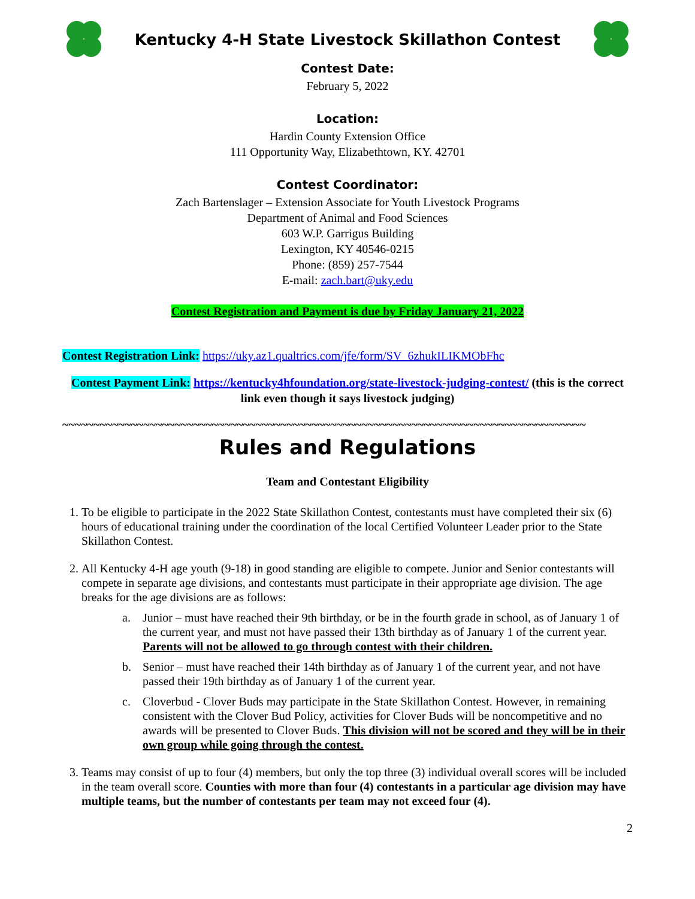Kentucky 4-H State Livestock Skillathon Contest
Contest Date:
February 5, 2022
Location:
Hardin County Extension Office
111 Opportunity Way, Elizabethtown, KY. 42701
Contest Coordinator:
Zach Bartenslager – Extension Associate for Youth Livestock Programs
Department of Animal and Food Sciences
603 W.P. Garrigus Building
Lexington, KY 40546-0215
Phone: (859) 257-7544
E-mail: zach.bart@uky.edu
Contest Registration and Payment is due by Friday January 21, 2022
Contest Registration Link: https://uky.az1.qualtrics.com/jfe/form/SV_6zhukILIKMObFhc
Contest Payment Link: https://kentucky4hfoundation.org/state-livestock-judging-contest/ (this is the correct link even though it says livestock judging)
~~~~~~~~~~~~~~~~~~~~~~~~~~~~~~~~~~~~~~~~~~~~~~~~~~~~~~~~~~~~~~~~~~~~~~~~~~~~~~~~~~~~
Rules and Regulations
Team and Contestant Eligibility
1. To be eligible to participate in the 2022 State Skillathon Contest, contestants must have completed their six (6) hours of educational training under the coordination of the local Certified Volunteer Leader prior to the State Skillathon Contest.
2. All Kentucky 4-H age youth (9-18) in good standing are eligible to compete. Junior and Senior contestants will compete in separate age divisions, and contestants must participate in their appropriate age division. The age breaks for the age divisions are as follows:
a. Junior – must have reached their 9th birthday, or be in the fourth grade in school, as of January 1 of the current year, and must not have passed their 13th birthday as of January 1 of the current year. Parents will not be allowed to go through contest with their children.
b. Senior – must have reached their 14th birthday as of January 1 of the current year, and not have passed their 19th birthday as of January 1 of the current year.
c. Cloverbud - Clover Buds may participate in the State Skillathon Contest. However, in remaining consistent with the Clover Bud Policy, activities for Clover Buds will be noncompetitive and no awards will be presented to Clover Buds. This division will not be scored and they will be in their own group while going through the contest.
3. Teams may consist of up to four (4) members, but only the top three (3) individual overall scores will be included in the team overall score. Counties with more than four (4) contestants in a particular age division may have multiple teams, but the number of contestants per team may not exceed four (4).
2